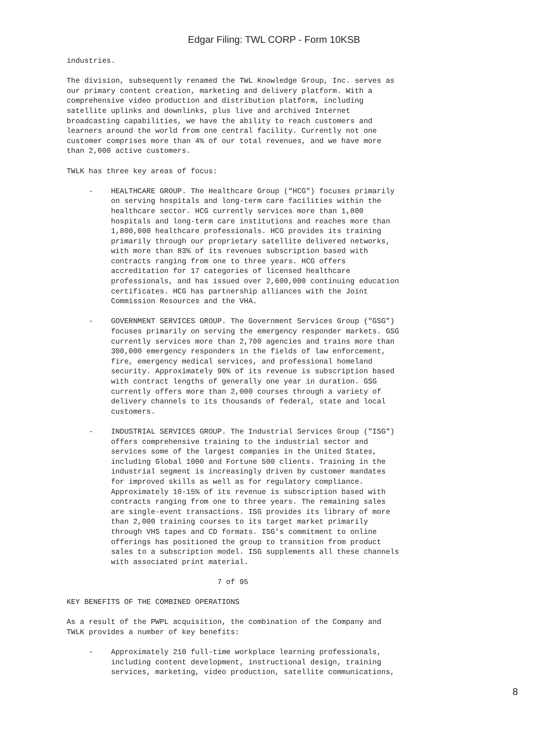Edgar Filing: TWL CORP - Form 10KSB
industries.

The division, subsequently renamed the TWL Knowledge Group, Inc. serves as
our primary content creation, marketing and delivery platform. With a
comprehensive video production and distribution platform, including
satellite uplinks and downlinks, plus live and archived Internet
broadcasting capabilities, we have the ability to reach customers and
learners around the world from one central facility. Currently not one
customer comprises more than 4% of our total revenues, and we have more
than 2,000 active customers.

TWLK has three key areas of focus:

     -    HEALTHCARE GROUP. The Healthcare Group ("HCG") focuses primarily
          on serving hospitals and long-term care facilities within the
          healthcare sector. HCG currently services more than 1,800
          hospitals and long-term care institutions and reaches more than
          1,800,000 healthcare professionals. HCG provides its training
          primarily through our proprietary satellite delivered networks,
          with more than 83% of its revenues subscription based with
          contracts ranging from one to three years. HCG offers
          accreditation for 17 categories of licensed healthcare
          professionals, and has issued over 2,600,000 continuing education
          certificates. HCG has partnership alliances with the Joint
          Commission Resources and the VHA.

     -    GOVERNMENT SERVICES GROUP. The Government Services Group ("GSG")
          focuses primarily on serving the emergency responder markets. GSG
          currently services more than 2,700 agencies and trains more than
          300,000 emergency responders in the fields of law enforcement,
          fire, emergency medical services, and professional homeland
          security. Approximately 90% of its revenue is subscription based
          with contract lengths of generally one year in duration. GSG
          currently offers more than 2,000 courses through a variety of
          delivery channels to its thousands of federal, state and local
          customers.

     -    INDUSTRIAL SERVICES GROUP. The Industrial Services Group ("ISG")
          offers comprehensive training to the industrial sector and
          services some of the largest companies in the United States,
          including Global 1000 and Fortune 500 clients. Training in the
          industrial segment is increasingly driven by customer mandates
          for improved skills as well as for regulatory compliance.
          Approximately 10-15% of its revenue is subscription based with
          contracts ranging from one to three years. The remaining sales
          are single-event transactions. ISG provides its library of more
          than 2,000 training courses to its target market primarily
          through VHS tapes and CD formats. ISG's commitment to online
          offerings has positioned the group to transition from product
          sales to a subscription model. ISG supplements all these channels
          with associated print material.

                                  7 of 95

KEY BENEFITS OF THE COMBINED OPERATIONS

As a result of the PWPL acquisition, the combination of the Company and
TWLK provides a number of key benefits:

     -    Approximately 210 full-time workplace learning professionals,
          including content development, instructional design, training
          services, marketing, video production, satellite communications,
8